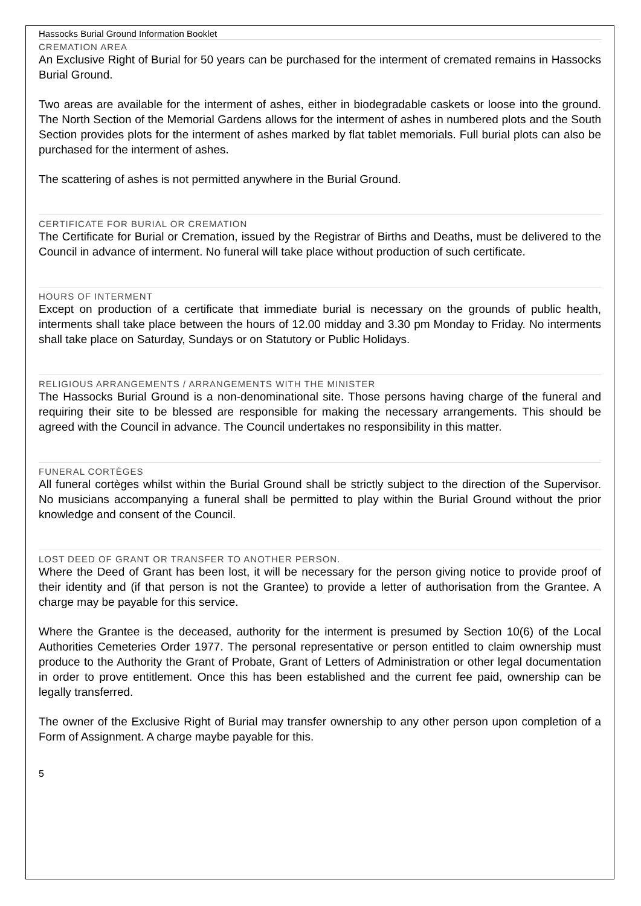Hassocks Burial Ground Information Booklet
CREMATION AREA
An Exclusive Right of Burial for 50 years can be purchased for the interment of cremated remains in Hassocks Burial Ground.
Two areas are available for the interment of ashes, either in biodegradable caskets or loose into the ground. The North Section of the Memorial Gardens allows for the interment of ashes in numbered plots and the South Section provides plots for the interment of ashes marked by flat tablet memorials. Full burial plots can also be purchased for the interment of ashes.
The scattering of ashes is not permitted anywhere in the Burial Ground.
CERTIFICATE FOR BURIAL OR CREMATION
The Certificate for Burial or Cremation, issued by the Registrar of Births and Deaths, must be delivered to the Council in advance of interment. No funeral will take place without production of such certificate.
HOURS OF INTERMENT
Except on production of a certificate that immediate burial is necessary on the grounds of public health, interments shall take place between the hours of 12.00 midday and 3.30 pm Monday to Friday. No interments shall take place on Saturday, Sundays or on Statutory or Public Holidays.
RELIGIOUS ARRANGEMENTS / ARRANGEMENTS WITH THE MINISTER
The Hassocks Burial Ground is a non-denominational site. Those persons having charge of the funeral and requiring their site to be blessed are responsible for making the necessary arrangements. This should be agreed with the Council in advance. The Council undertakes no responsibility in this matter.
FUNERAL CORTÈGES
All funeral cortèges whilst within the Burial Ground shall be strictly subject to the direction of the Supervisor. No musicians accompanying a funeral shall be permitted to play within the Burial Ground without the prior knowledge and consent of the Council.
LOST DEED OF GRANT OR TRANSFER TO ANOTHER PERSON.
Where the Deed of Grant has been lost, it will be necessary for the person giving notice to provide proof of their identity and (if that person is not the Grantee) to provide a letter of authorisation from the Grantee. A charge may be payable for this service.
Where the Grantee is the deceased, authority for the interment is presumed by Section 10(6) of the Local Authorities Cemeteries Order 1977. The personal representative or person entitled to claim ownership must produce to the Authority the Grant of Probate, Grant of Letters of Administration or other legal documentation in order to prove entitlement. Once this has been established and the current fee paid, ownership can be legally transferred.
The owner of the Exclusive Right of Burial may transfer ownership to any other person upon completion of a Form of Assignment. A charge maybe payable for this.
5